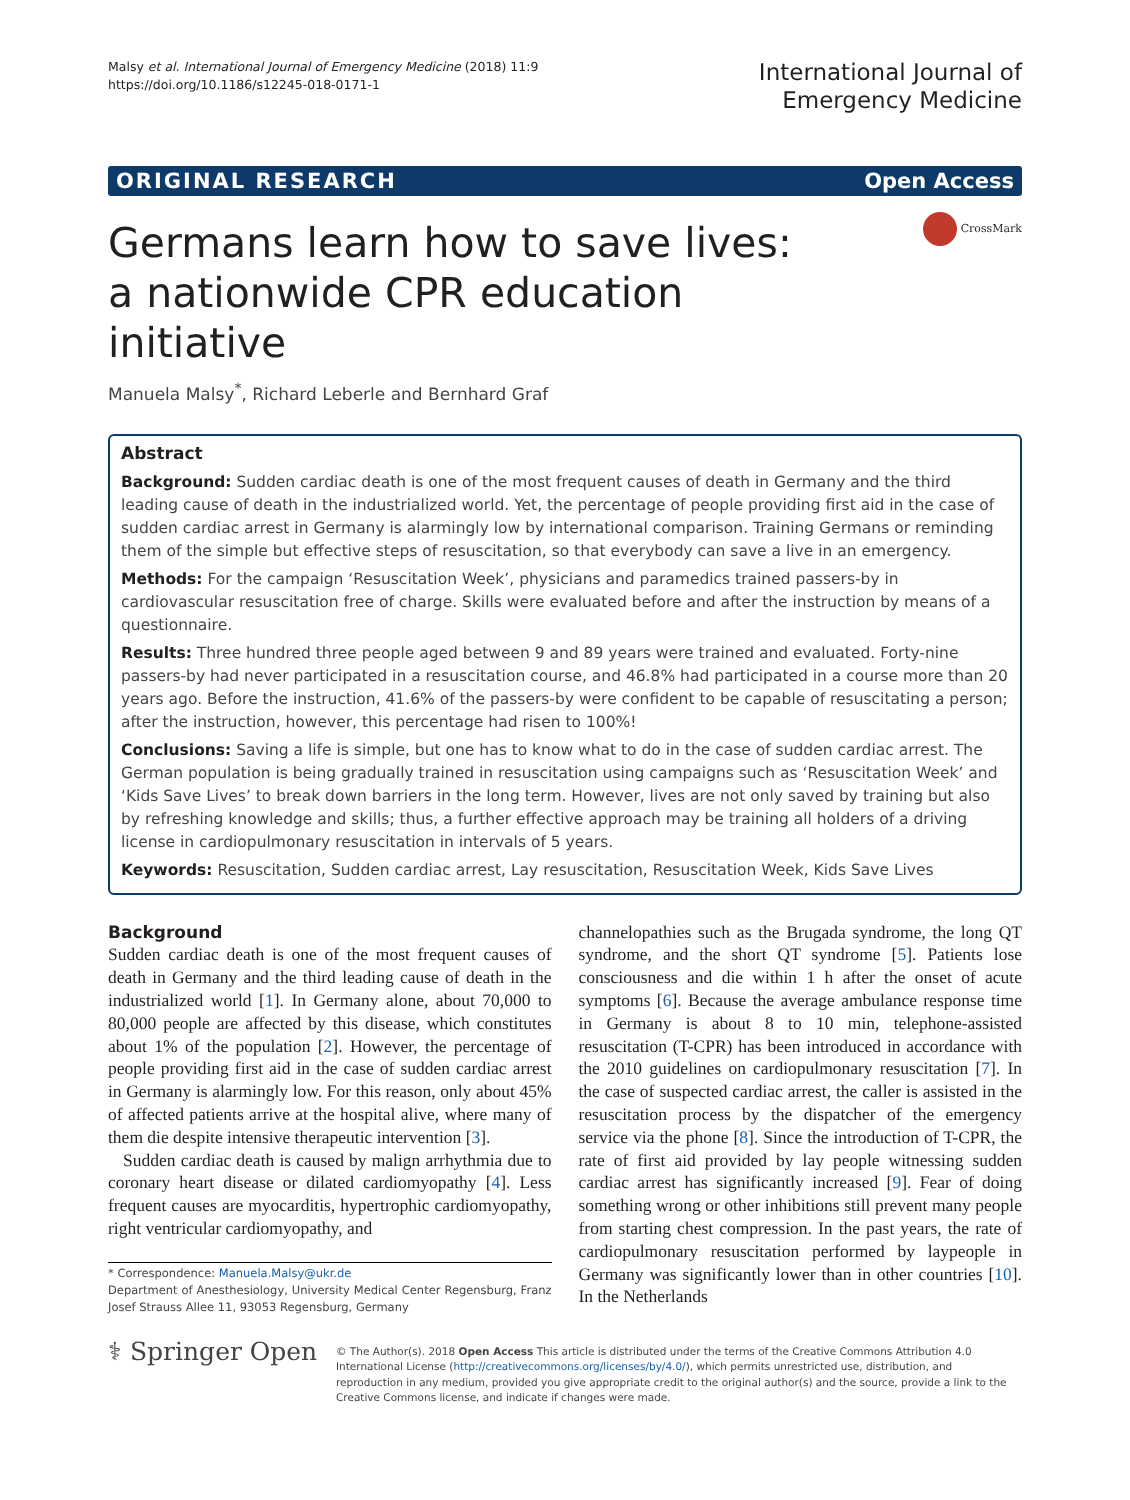Malsy et al. International Journal of Emergency Medicine (2018) 11:9
https://doi.org/10.1186/s12245-018-0171-1
International Journal of
Emergency Medicine
ORIGINAL RESEARCH Open Access
CrossMark
Germans learn how to save lives: a nationwide CPR education initiative
Manuela Malsy<sup>*</sup>, Richard Leberle and Bernhard Graf
Abstract
Background: Sudden cardiac death is one of the most frequent causes of death in Germany and the third leading cause of death in the industrialized world. Yet, the percentage of people providing first aid in the case of sudden cardiac arrest in Germany is alarmingly low by international comparison. Training Germans or reminding them of the simple but effective steps of resuscitation, so that everybody can save a live in an emergency.
Methods: For the campaign ‘Resuscitation Week’, physicians and paramedics trained passers-by in cardiovascular resuscitation free of charge. Skills were evaluated before and after the instruction by means of a questionnaire.
Results: Three hundred three people aged between 9 and 89 years were trained and evaluated. Forty-nine passers-by had never participated in a resuscitation course, and 46.8% had participated in a course more than 20 years ago. Before the instruction, 41.6% of the passers-by were confident to be capable of resuscitating a person; after the instruction, however, this percentage had risen to 100%!
Conclusions: Saving a life is simple, but one has to know what to do in the case of sudden cardiac arrest. The German population is being gradually trained in resuscitation using campaigns such as ‘Resuscitation Week’ and ‘Kids Save Lives’ to break down barriers in the long term. However, lives are not only saved by training but also by refreshing knowledge and skills; thus, a further effective approach may be training all holders of a driving license in cardiopulmonary resuscitation in intervals of 5 years.
Keywords: Resuscitation, Sudden cardiac arrest, Lay resuscitation, Resuscitation Week, Kids Save Lives
Background
Sudden cardiac death is one of the most frequent causes of death in Germany and the third leading cause of death in the industrialized world [1]. In Germany alone, about 70,000 to 80,000 people are affected by this disease, which constitutes about 1% of the population [2]. However, the percentage of people providing first aid in the case of sudden cardiac arrest in Germany is alarmingly low. For this reason, only about 45% of affected patients arrive at the hospital alive, where many of them die despite intensive therapeutic intervention [3].
Sudden cardiac death is caused by malign arrhythmia due to coronary heart disease or dilated cardiomyopathy [4]. Less frequent causes are myocarditis, hypertrophic cardiomyopathy, right ventricular cardiomyopathy, and
* Correspondence: Manuela.Malsy@ukr.de
Department of Anesthesiology, University Medical Center Regensburg, Franz Josef Strauss Allee 11, 93053 Regensburg, Germany
channelopathies such as the Brugada syndrome, the long QT syndrome, and the short QT syndrome [5]. Patients lose consciousness and die within 1 h after the onset of acute symptoms [6]. Because the average ambulance response time in Germany is about 8 to 10 min, telephone-assisted resuscitation (T-CPR) has been introduced in accordance with the 2010 guidelines on cardiopulmonary resuscitation [7]. In the case of suspected cardiac arrest, the caller is assisted in the resuscitation process by the dispatcher of the emergency service via the phone [8]. Since the introduction of T-CPR, the rate of first aid provided by lay people witnessing sudden cardiac arrest has significantly increased [9]. Fear of doing something wrong or other inhibitions still prevent many people from starting chest compression. In the past years, the rate of cardiopulmonary resuscitation performed by laypeople in Germany was significantly lower than in other countries [10]. In the Netherlands
⚕ Springer Open
© The Author(s). 2018 Open Access This article is distributed under the terms of the Creative Commons Attribution 4.0 International License (http://creativecommons.org/licenses/by/4.0/), which permits unrestricted use, distribution, and reproduction in any medium, provided you give appropriate credit to the original author(s) and the source, provide a link to the Creative Commons license, and indicate if changes were made.